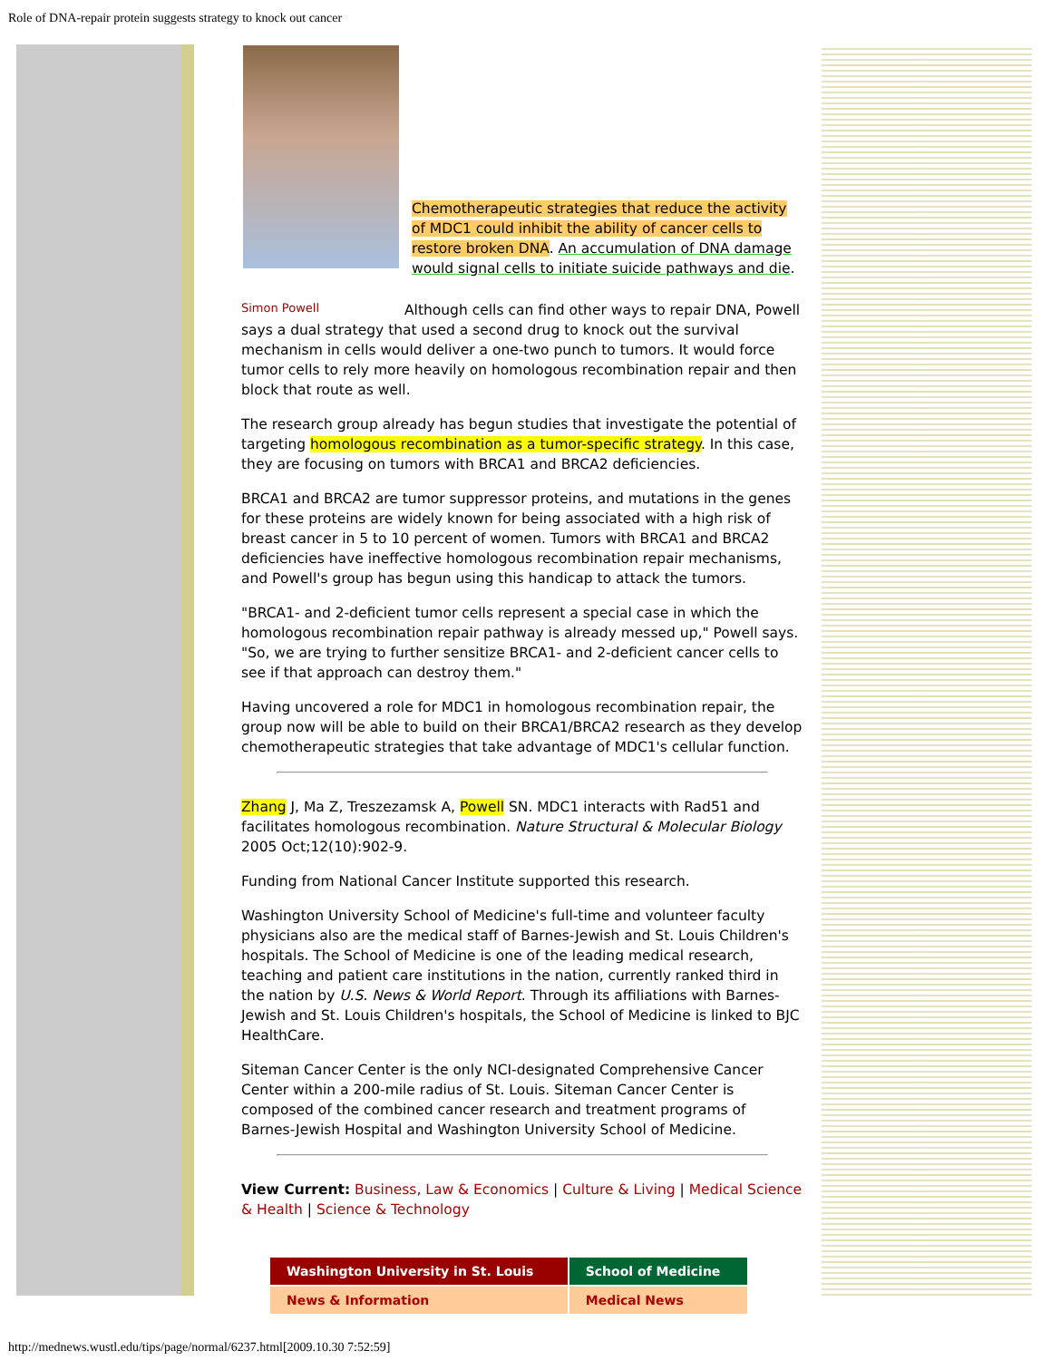Role of DNA-repair protein suggests strategy to knock out cancer
Chemotherapeutic strategies that reduce the activity of MDC1 could inhibit the ability of cancer cells to restore broken DNA. An accumulation of DNA damage would signal cells to initiate suicide pathways and die.
Simon Powell
Although cells can find other ways to repair DNA, Powell says a dual strategy that used a second drug to knock out the survival mechanism in cells would deliver a one-two punch to tumors. It would force tumor cells to rely more heavily on homologous recombination repair and then block that route as well.
The research group already has begun studies that investigate the potential of targeting homologous recombination as a tumor-specific strategy. In this case, they are focusing on tumors with BRCA1 and BRCA2 deficiencies.
BRCA1 and BRCA2 are tumor suppressor proteins, and mutations in the genes for these proteins are widely known for being associated with a high risk of breast cancer in 5 to 10 percent of women. Tumors with BRCA1 and BRCA2 deficiencies have ineffective homologous recombination repair mechanisms, and Powell's group has begun using this handicap to attack the tumors.
"BRCA1- and 2-deficient tumor cells represent a special case in which the homologous recombination repair pathway is already messed up," Powell says. "So, we are trying to further sensitize BRCA1- and 2-deficient cancer cells to see if that approach can destroy them."
Having uncovered a role for MDC1 in homologous recombination repair, the group now will be able to build on their BRCA1/BRCA2 research as they develop chemotherapeutic strategies that take advantage of MDC1's cellular function.
Zhang J, Ma Z, Treszezamsk A, Powell SN. MDC1 interacts with Rad51 and facilitates homologous recombination. Nature Structural & Molecular Biology 2005 Oct;12(10):902-9.
Funding from National Cancer Institute supported this research.
Washington University School of Medicine's full-time and volunteer faculty physicians also are the medical staff of Barnes-Jewish and St. Louis Children's hospitals. The School of Medicine is one of the leading medical research, teaching and patient care institutions in the nation, currently ranked third in the nation by U.S. News & World Report. Through its affiliations with Barnes-Jewish and St. Louis Children's hospitals, the School of Medicine is linked to BJC HealthCare.
Siteman Cancer Center is the only NCI-designated Comprehensive Cancer Center within a 200-mile radius of St. Louis. Siteman Cancer Center is composed of the combined cancer research and treatment programs of Barnes-Jewish Hospital and Washington University School of Medicine.
View Current: Business, Law & Economics | Culture & Living | Medical Science & Health | Science & Technology
| Washington University in St. Louis | School of Medicine |
| News & Information | Medical News |
http://mednews.wustl.edu/tips/page/normal/6237.html[2009.10.30 7:52:59]